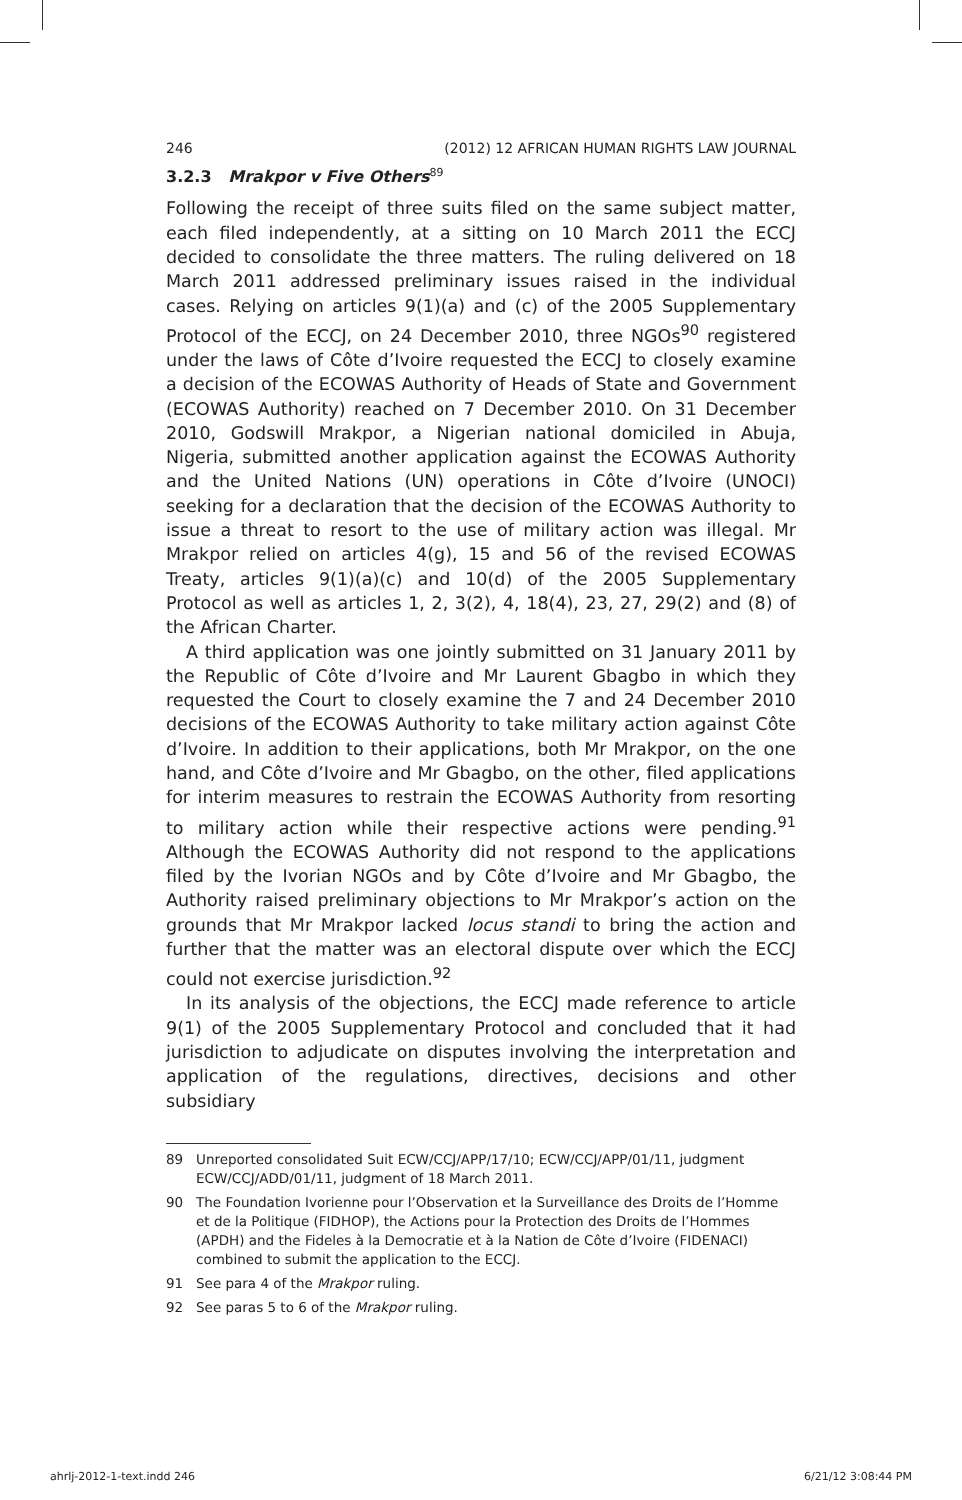246 (2012) 12 AFRICAN HUMAN RIGHTS LAW JOURNAL
3.2.3 Mrakpor v Five Others<sup>89</sup>
Following the receipt of three suits filed on the same subject matter, each filed independently, at a sitting on 10 March 2011 the ECCJ decided to consolidate the three matters. The ruling delivered on 18 March 2011 addressed preliminary issues raised in the individual cases. Relying on articles 9(1)(a) and (c) of the 2005 Supplementary Protocol of the ECCJ, on 24 December 2010, three NGOs<sup>90</sup> registered under the laws of Côte d’Ivoire requested the ECCJ to closely examine a decision of the ECOWAS Authority of Heads of State and Government (ECOWAS Authority) reached on 7 December 2010. On 31 December 2010, Godswill Mrakpor, a Nigerian national domiciled in Abuja, Nigeria, submitted another application against the ECOWAS Authority and the United Nations (UN) operations in Côte d’Ivoire (UNOCI) seeking for a declaration that the decision of the ECOWAS Authority to issue a threat to resort to the use of military action was illegal. Mr Mrakpor relied on articles 4(g), 15 and 56 of the revised ECOWAS Treaty, articles 9(1)(a)(c) and 10(d) of the 2005 Supplementary Protocol as well as articles 1, 2, 3(2), 4, 18(4), 23, 27, 29(2) and (8) of the African Charter.
A third application was one jointly submitted on 31 January 2011 by the Republic of Côte d’Ivoire and Mr Laurent Gbagbo in which they requested the Court to closely examine the 7 and 24 December 2010 decisions of the ECOWAS Authority to take military action against Côte d’Ivoire. In addition to their applications, both Mr Mrakpor, on the one hand, and Côte d’Ivoire and Mr Gbagbo, on the other, filed applications for interim measures to restrain the ECOWAS Authority from resorting to military action while their respective actions were pending.<sup>91</sup> Although the ECOWAS Authority did not respond to the applications filed by the Ivorian NGOs and by Côte d’Ivoire and Mr Gbagbo, the Authority raised preliminary objections to Mr Mrakpor’s action on the grounds that Mr Mrakpor lacked locus standi to bring the action and further that the matter was an electoral dispute over which the ECCJ could not exercise jurisdiction.<sup>92</sup>
In its analysis of the objections, the ECCJ made reference to article 9(1) of the 2005 Supplementary Protocol and concluded that it had jurisdiction to adjudicate on disputes involving the interpretation and application of the regulations, directives, decisions and other subsidiary
89 Unreported consolidated Suit ECW/CCJ/APP/17/10; ECW/CCJ/APP/01/11, judgment ECW/CCJ/ADD/01/11, judgment of 18 March 2011.
90 The Foundation Ivorienne pour l’Observation et la Surveillance des Droits de l’Homme et de la Politique (FIDHOP), the Actions pour la Protection des Droits de l’Hommes (APDH) and the Fideles à la Democratie et à la Nation de Côte d’Ivoire (FIDENACI) combined to submit the application to the ECCJ.
91 See para 4 of the Mrakpor ruling.
92 See paras 5 to 6 of the Mrakpor ruling.
ahrlj-2012-1-text.indd 246 6/21/12 3:08:44 PM